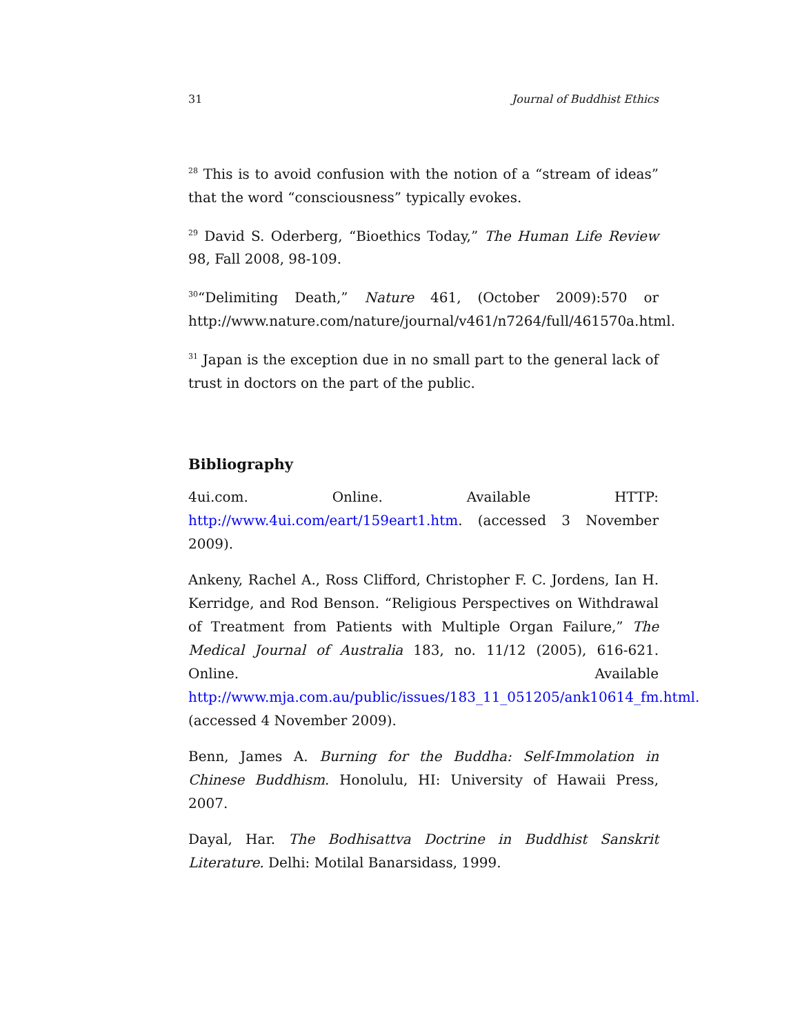31 Journal of Buddhist Ethics
<sup>28</sup> This is to avoid confusion with the notion of a “stream of ideas” that the word “consciousness” typically evokes.
<sup>29</sup> David S. Oderberg, “Bioethics Today,” The Human Life Review 98, Fall 2008, 98-109.
<sup>30</sup> “Delimiting Death,” Nature 461, (October 2009):570 or http://www.nature.com/nature/journal/v461/n7264/full/461570a.html.
<sup>31</sup> Japan is the exception due in no small part to the general lack of trust in doctors on the part of the public.
Bibliography
4ui.com. Online. Available HTTP: http://www.4ui.com/eart/159eart1.htm. (accessed 3 November 2009).
Ankeny, Rachel A., Ross Clifford, Christopher F. C. Jordens, Ian H. Kerridge, and Rod Benson. “Religious Perspectives on Withdrawal of Treatment from Patients with Multiple Organ Failure,” The Medical Journal of Australia 183, no. 11/12 (2005), 616-621. Online. Available http://www.mja.com.au/public/issues/183_11_051205/ank10614_fm.html. (accessed 4 November 2009).
Benn, James A. Burning for the Buddha: Self-Immolation in Chinese Buddhism. Honolulu, HI: University of Hawaii Press, 2007.
Dayal, Har. The Bodhisattva Doctrine in Buddhist Sanskrit Literature. Delhi: Motilal Banarsidass, 1999.